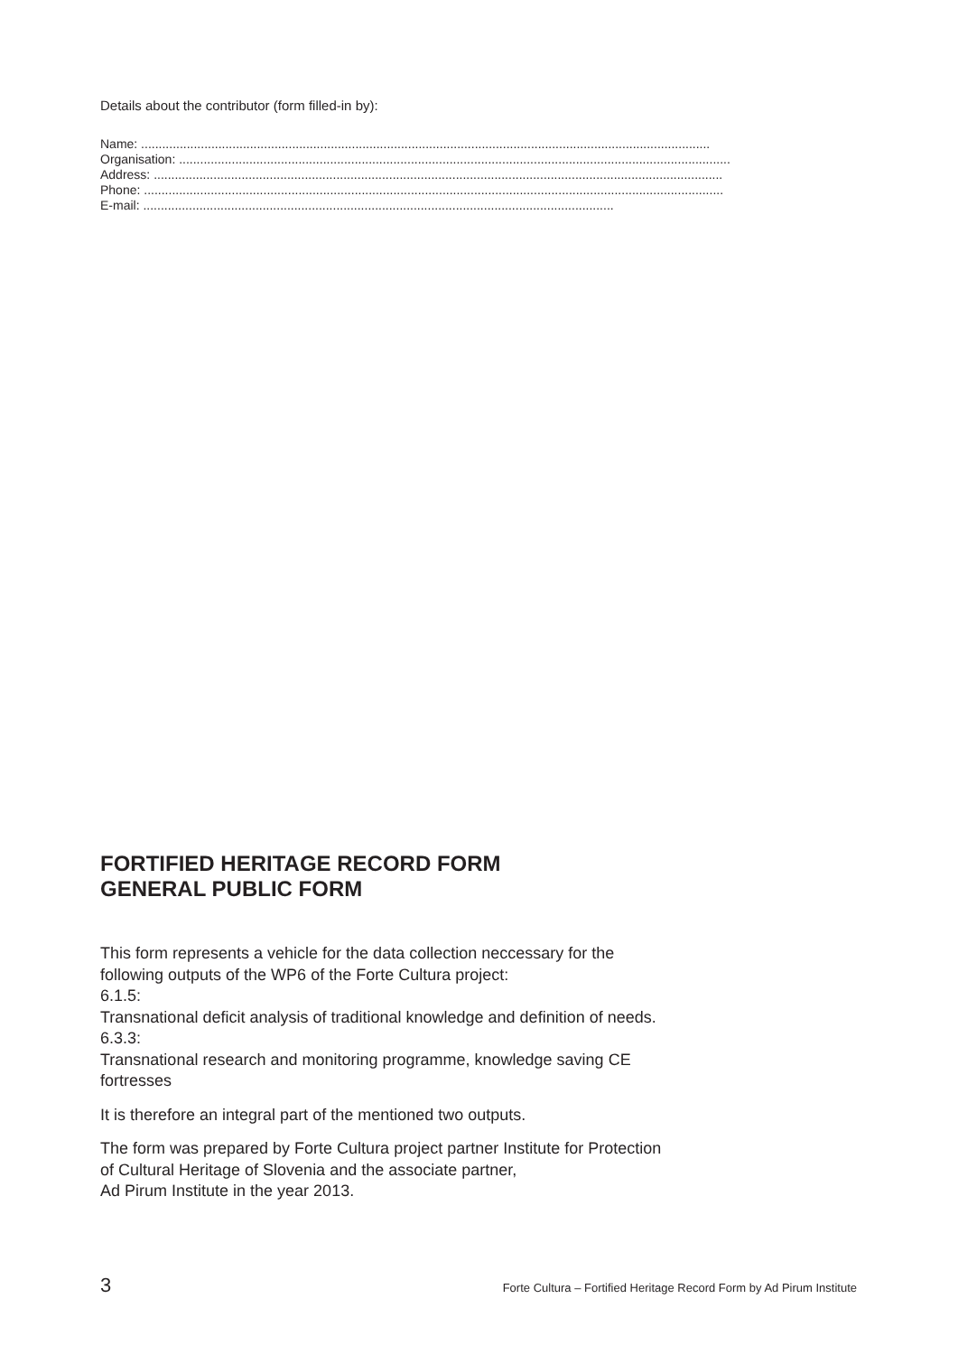Details about the contributor (form filled-in by):
Name: ..................................................................................................................................................................
Organisation: .............................................................................................................................................................
Address: ..................................................................................................................................................................
Phone: .....................................................................................................................................................................
E-mail: ......................................................................................................................................
FORTIFIED HERITAGE RECORD FORM
GENERAL PUBLIC FORM
This form represents a vehicle for the data collection neccessary for the following outputs of the WP6 of the Forte Cultura project:
6.1.5:
Transnational deficit analysis of traditional knowledge and definition of needs.
6.3.3:
Transnational research and monitoring programme, knowledge saving CE fortresses
It is therefore an integral part of the mentioned two outputs.
The form was prepared by Forte Cultura project partner Institute for Protection of Cultural Heritage of Slovenia and the associate partner,
Ad Pirum Institute in the year 2013.
3 Forte Cultura – Fortified Heritage Record Form by Ad Pirum Institute